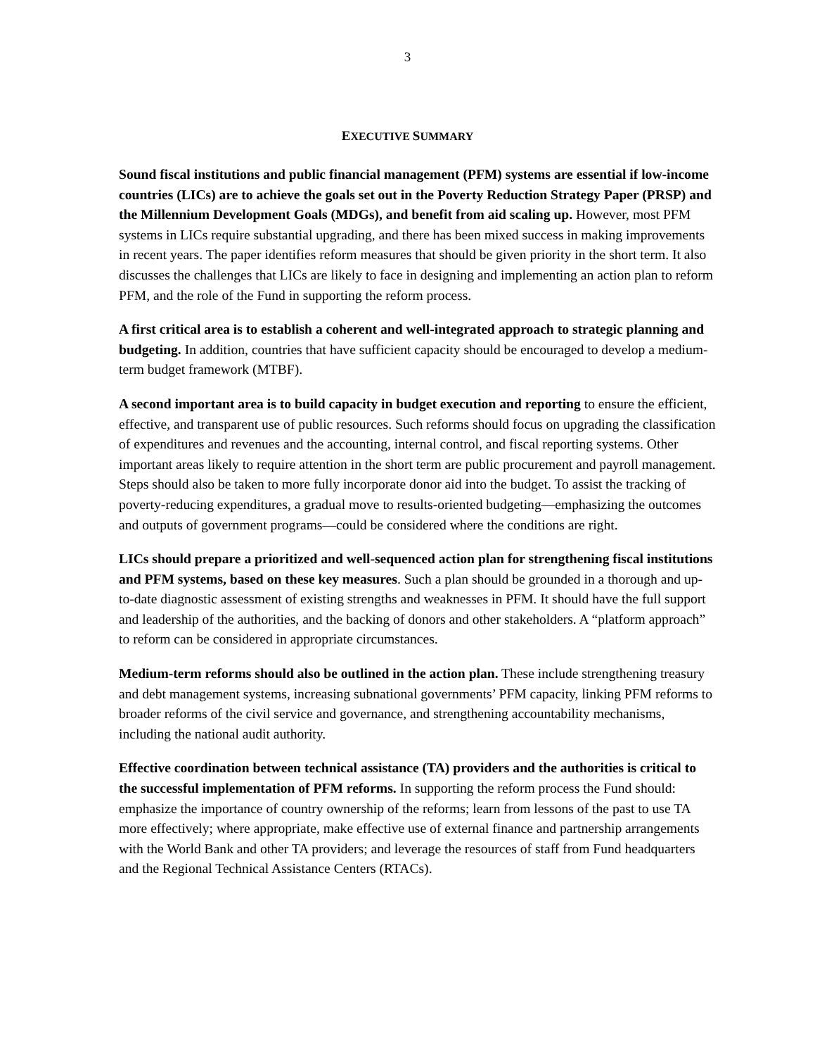3
EXECUTIVE SUMMARY
Sound fiscal institutions and public financial management (PFM) systems are essential if low-income countries (LICs) are to achieve the goals set out in the Poverty Reduction Strategy Paper (PRSP) and the Millennium Development Goals (MDGs), and benefit from aid scaling up. However, most PFM systems in LICs require substantial upgrading, and there has been mixed success in making improvements in recent years. The paper identifies reform measures that should be given priority in the short term. It also discusses the challenges that LICs are likely to face in designing and implementing an action plan to reform PFM, and the role of the Fund in supporting the reform process.
A first critical area is to establish a coherent and well-integrated approach to strategic planning and budgeting. In addition, countries that have sufficient capacity should be encouraged to develop a medium-term budget framework (MTBF).
A second important area is to build capacity in budget execution and reporting to ensure the efficient, effective, and transparent use of public resources. Such reforms should focus on upgrading the classification of expenditures and revenues and the accounting, internal control, and fiscal reporting systems. Other important areas likely to require attention in the short term are public procurement and payroll management. Steps should also be taken to more fully incorporate donor aid into the budget. To assist the tracking of poverty-reducing expenditures, a gradual move to results-oriented budgeting—emphasizing the outcomes and outputs of government programs—could be considered where the conditions are right.
LICs should prepare a prioritized and well-sequenced action plan for strengthening fiscal institutions and PFM systems, based on these key measures. Such a plan should be grounded in a thorough and up-to-date diagnostic assessment of existing strengths and weaknesses in PFM. It should have the full support and leadership of the authorities, and the backing of donors and other stakeholders. A “platform approach” to reform can be considered in appropriate circumstances.
Medium-term reforms should also be outlined in the action plan. These include strengthening treasury and debt management systems, increasing subnational governments’ PFM capacity, linking PFM reforms to broader reforms of the civil service and governance, and strengthening accountability mechanisms, including the national audit authority.
Effective coordination between technical assistance (TA) providers and the authorities is critical to the successful implementation of PFM reforms. In supporting the reform process the Fund should: emphasize the importance of country ownership of the reforms; learn from lessons of the past to use TA more effectively; where appropriate, make effective use of external finance and partnership arrangements with the World Bank and other TA providers; and leverage the resources of staff from Fund headquarters and the Regional Technical Assistance Centers (RTACs).